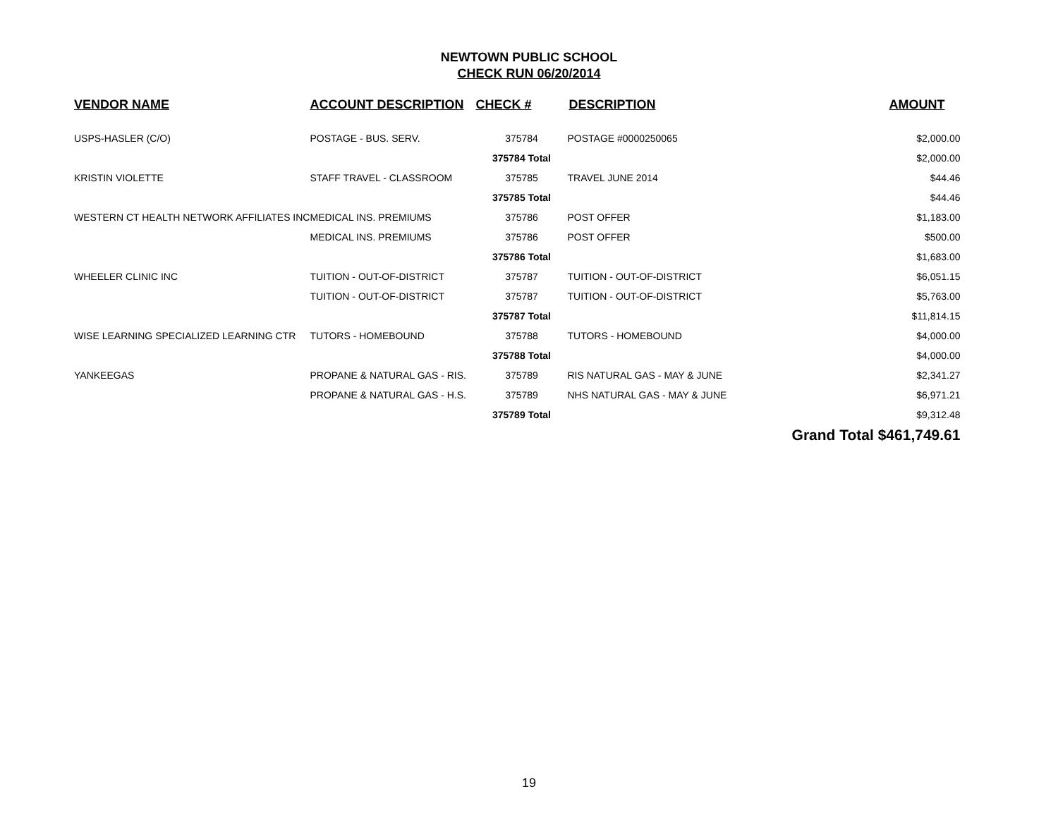NEWTOWN PUBLIC SCHOOL
CHECK RUN 06/20/2014
| VENDOR NAME | ACCOUNT DESCRIPTION | CHECK # | DESCRIPTION | AMOUNT |
| --- | --- | --- | --- | --- |
| USPS-HASLER (C/O) | POSTAGE - BUS. SERV. | 375784 | POSTAGE #0000250065 | $2,000.00 |
| | | 375784 Total | | $2,000.00 |
| KRISTIN VIOLETTE | STAFF TRAVEL - CLASSROOM | 375785 | TRAVEL JUNE 2014 | $44.46 |
| | | 375785 Total | | $44.46 |
| WESTERN CT HEALTH NETWORK AFFILIATES INC | MEDICAL INS. PREMIUMS | 375786 | POST OFFER | $1,183.00 |
| | MEDICAL INS. PREMIUMS | 375786 | POST OFFER | $500.00 |
| | | 375786 Total | | $1,683.00 |
| WHEELER CLINIC INC | TUITION - OUT-OF-DISTRICT | 375787 | TUITION - OUT-OF-DISTRICT | $6,051.15 |
| | TUITION - OUT-OF-DISTRICT | 375787 | TUITION - OUT-OF-DISTRICT | $5,763.00 |
| | | 375787 Total | | $11,814.15 |
| WISE LEARNING SPECIALIZED LEARNING CTR | TUTORS - HOMEBOUND | 375788 | TUTORS - HOMEBOUND | $4,000.00 |
| | | 375788 Total | | $4,000.00 |
| YANKEEGAS | PROPANE & NATURAL GAS - RIS. | 375789 | RIS NATURAL GAS - MAY & JUNE | $2,341.27 |
| | PROPANE & NATURAL GAS - H.S. | 375789 | NHS NATURAL GAS - MAY & JUNE | $6,971.21 |
| | | 375789 Total | | $9,312.48 |
| | | | | Grand Total $461,749.61 |
19